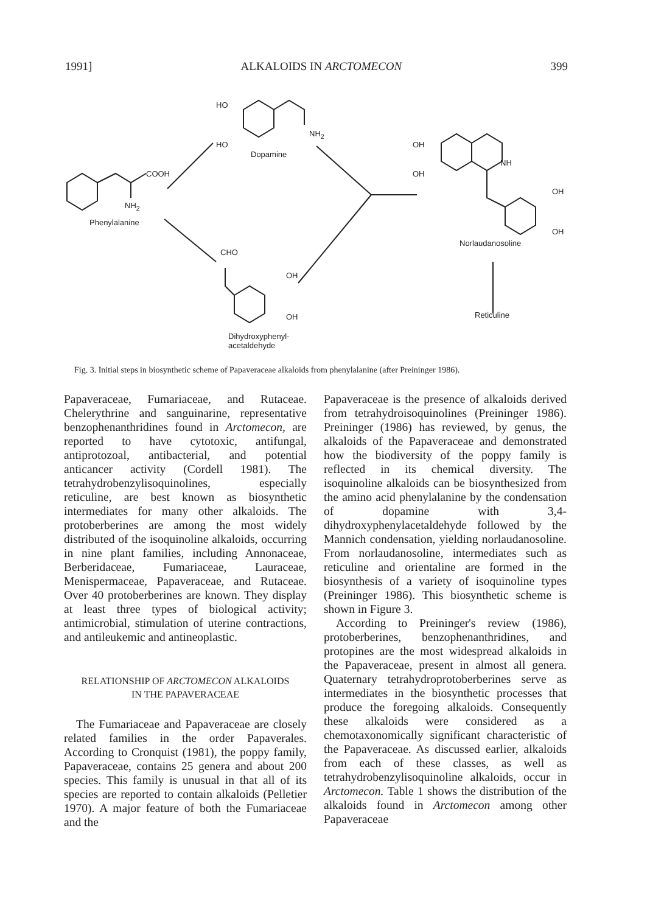1991] ALKALOIDS IN ARCTOMECON 399
HO
HO
NH<sub>2</sub>
Dopamine
COOH
NH<sub>2</sub>
Phenylalanine
OH
OH
NH
OH
OH
Norlaudanosoline
CHO
OH
OH Reticuline
Dihydroxyphenyl-
acetaldehyde
Fig. 3. Initial steps in biosynthetic scheme of Papaveraceae alkaloids from phenylalanine (after Preininger 1986).
Papaveraceae, Fumariaceae, and Rutaceae. Chelerythrine and sanguinarine, representative benzophenanthridines found in Arctomecon, are reported to have cytotoxic, antifungal, antiprotozoal, antibacterial, and potential anticancer activity (Cordell 1981). The tetrahydrobenzylisoquinolines, especially reticuline, are best known as biosynthetic intermediates for many other alkaloids. The protoberberines are among the most widely distributed of the isoquinoline alkaloids, occurring in nine plant families, including Annonaceae, Berberidaceae, Fumariaceae, Lauraceae, Menispermaceae, Papaveraceae, and Rutaceae. Over 40 protoberberines are known. They display at least three types of biological activity; antimicrobial, stimulation of uterine contractions, and antileukemic and antineoplastic.
RELATIONSHIP OF ARCTOMECON ALKALOIDS
IN THE PAPAVERACEAE
The Fumariaceae and Papaveraceae are closely related families in the order Papaverales. According to Cronquist (1981), the poppy family, Papaveraceae, contains 25 genera and about 200 species. This family is unusual in that all of its species are reported to contain alkaloids (Pelletier 1970). A major feature of both the Fumariaceae and the
Papaveraceae is the presence of alkaloids derived from tetrahydroisoquinolines (Preininger 1986). Preininger (1986) has reviewed, by genus, the alkaloids of the Papaveraceae and demonstrated how the biodiversity of the poppy family is reflected in its chemical diversity. The isoquinoline alkaloids can be biosynthesized from the amino acid phenylalanine by the condensation of dopamine with 3,4-dihydroxyphenylacetaldehyde followed by the Mannich condensation, yielding norlaudanosoline. From norlaudanosoline, intermediates such as reticuline and orientaline are formed in the biosynthesis of a variety of isoquinoline types (Preininger 1986). This biosynthetic scheme is shown in Figure 3.
According to Preininger's review (1986), protoberberines, benzophenanthridines, and protopines are the most widespread alkaloids in the Papaveraceae, present in almost all genera. Quaternary tetrahydroprotoberberines serve as intermediates in the biosynthetic processes that produce the foregoing alkaloids. Consequently these alkaloids were considered as a chemotaxonomically significant characteristic of the Papaveraceae. As discussed earlier, alkaloids from each of these classes, as well as tetrahydrobenzylisoquinoline alkaloids, occur in Arctomecon. Table 1 shows the distribution of the alkaloids found in Arctomecon among other Papaveraceae